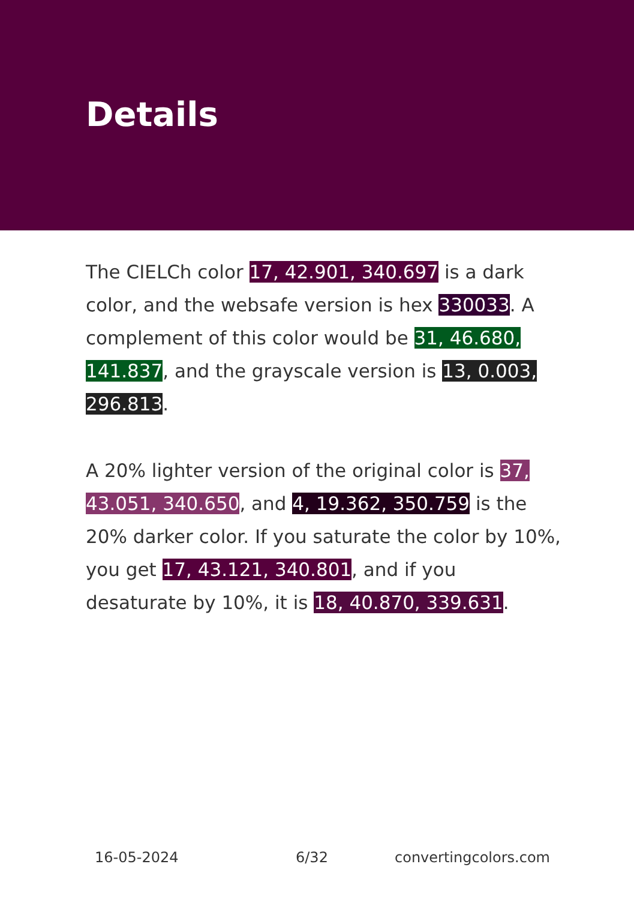Details
The CIELCh color 17, 42.901, 340.697 is a dark color, and the websafe version is hex 330033. A complement of this color would be 31, 46.680, 141.837, and the grayscale version is 13, 0.003, 296.813.
A 20% lighter version of the original color is 37, 43.051, 340.650, and 4, 19.362, 350.759 is the 20% darker color. If you saturate the color by 10%, you get 17, 43.121, 340.801, and if you desaturate by 10%, it is 18, 40.870, 339.631.
16-05-2024 6/32 convertingcolors.com